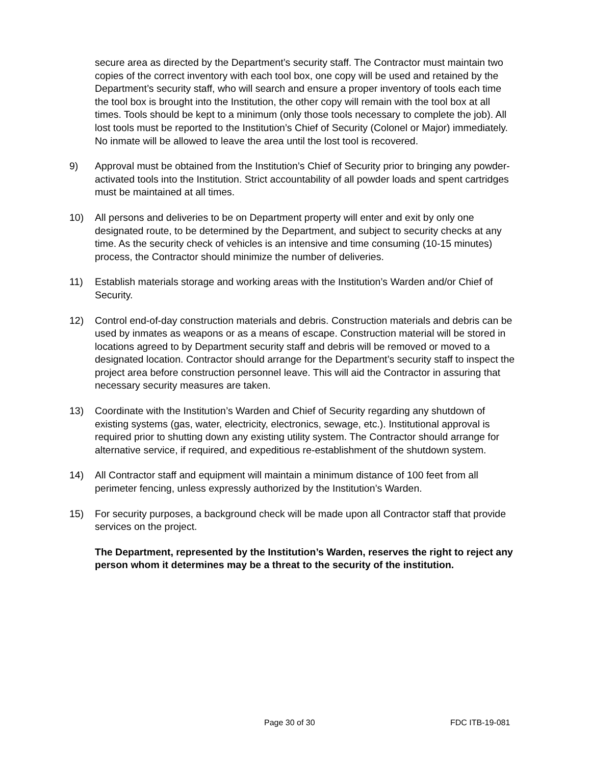secure area as directed by the Department’s security staff. The Contractor must maintain two copies of the correct inventory with each tool box, one copy will be used and retained by the Department’s security staff, who will search and ensure a proper inventory of tools each time the tool box is brought into the Institution, the other copy will remain with the tool box at all times. Tools should be kept to a minimum (only those tools necessary to complete the job). All lost tools must be reported to the Institution’s Chief of Security (Colonel or Major) immediately. No inmate will be allowed to leave the area until the lost tool is recovered.
9) Approval must be obtained from the Institution’s Chief of Security prior to bringing any powder-activated tools into the Institution. Strict accountability of all powder loads and spent cartridges must be maintained at all times.
10) All persons and deliveries to be on Department property will enter and exit by only one designated route, to be determined by the Department, and subject to security checks at any time. As the security check of vehicles is an intensive and time consuming (10-15 minutes) process, the Contractor should minimize the number of deliveries.
11) Establish materials storage and working areas with the Institution’s Warden and/or Chief of Security.
12) Control end-of-day construction materials and debris. Construction materials and debris can be used by inmates as weapons or as a means of escape. Construction material will be stored in locations agreed to by Department security staff and debris will be removed or moved to a designated location. Contractor should arrange for the Department’s security staff to inspect the project area before construction personnel leave. This will aid the Contractor in assuring that necessary security measures are taken.
13) Coordinate with the Institution’s Warden and Chief of Security regarding any shutdown of existing systems (gas, water, electricity, electronics, sewage, etc.). Institutional approval is required prior to shutting down any existing utility system. The Contractor should arrange for alternative service, if required, and expeditious re-establishment of the shutdown system.
14) All Contractor staff and equipment will maintain a minimum distance of 100 feet from all perimeter fencing, unless expressly authorized by the Institution’s Warden.
15) For security purposes, a background check will be made upon all Contractor staff that provide services on the project.
The Department, represented by the Institution’s Warden, reserves the right to reject any person whom it determines may be a threat to the security of the institution.
Page 30 of 30 FDC ITB-19-081